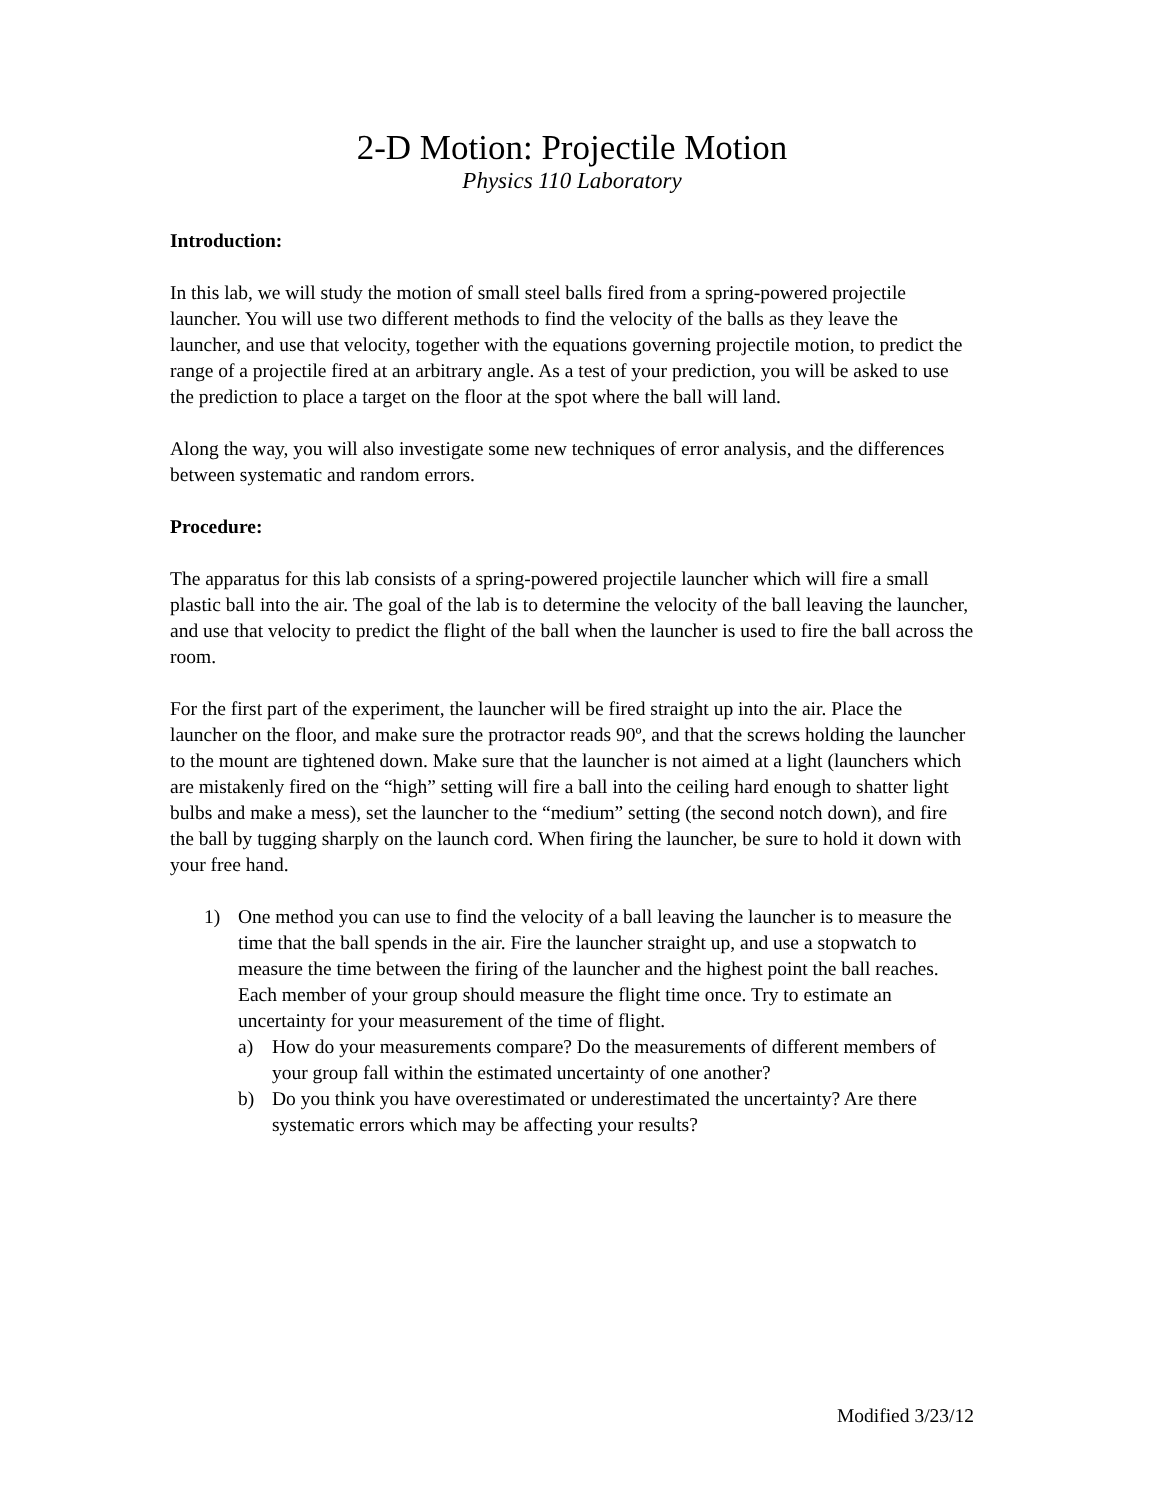2-D Motion: Projectile Motion
Physics 110 Laboratory
Introduction:
In this lab, we will study the motion of small steel balls fired from a spring-powered projectile launcher. You will use two different methods to find the velocity of the balls as they leave the launcher, and use that velocity, together with the equations governing projectile motion, to predict the range of a projectile fired at an arbitrary angle. As a test of your prediction, you will be asked to use the prediction to place a target on the floor at the spot where the ball will land.
Along the way, you will also investigate some new techniques of error analysis, and the differences between systematic and random errors.
Procedure:
The apparatus for this lab consists of a spring-powered projectile launcher which will fire a small plastic ball into the air. The goal of the lab is to determine the velocity of the ball leaving the launcher, and use that velocity to predict the flight of the ball when the launcher is used to fire the ball across the room.
For the first part of the experiment, the launcher will be fired straight up into the air. Place the launcher on the floor, and make sure the protractor reads 90º, and that the screws holding the launcher to the mount are tightened down. Make sure that the launcher is not aimed at a light (launchers which are mistakenly fired on the “high” setting will fire a ball into the ceiling hard enough to shatter light bulbs and make a mess), set the launcher to the “medium” setting (the second notch down), and fire the ball by tugging sharply on the launch cord. When firing the launcher, be sure to hold it down with your free hand.
1) One method you can use to find the velocity of a ball leaving the launcher is to measure the time that the ball spends in the air. Fire the launcher straight up, and use a stopwatch to measure the time between the firing of the launcher and the highest point the ball reaches. Each member of your group should measure the flight time once. Try to estimate an uncertainty for your measurement of the time of flight.
a) How do your measurements compare? Do the measurements of different members of your group fall within the estimated uncertainty of one another?
b) Do you think you have overestimated or underestimated the uncertainty? Are there systematic errors which may be affecting your results?
Modified 3/23/12